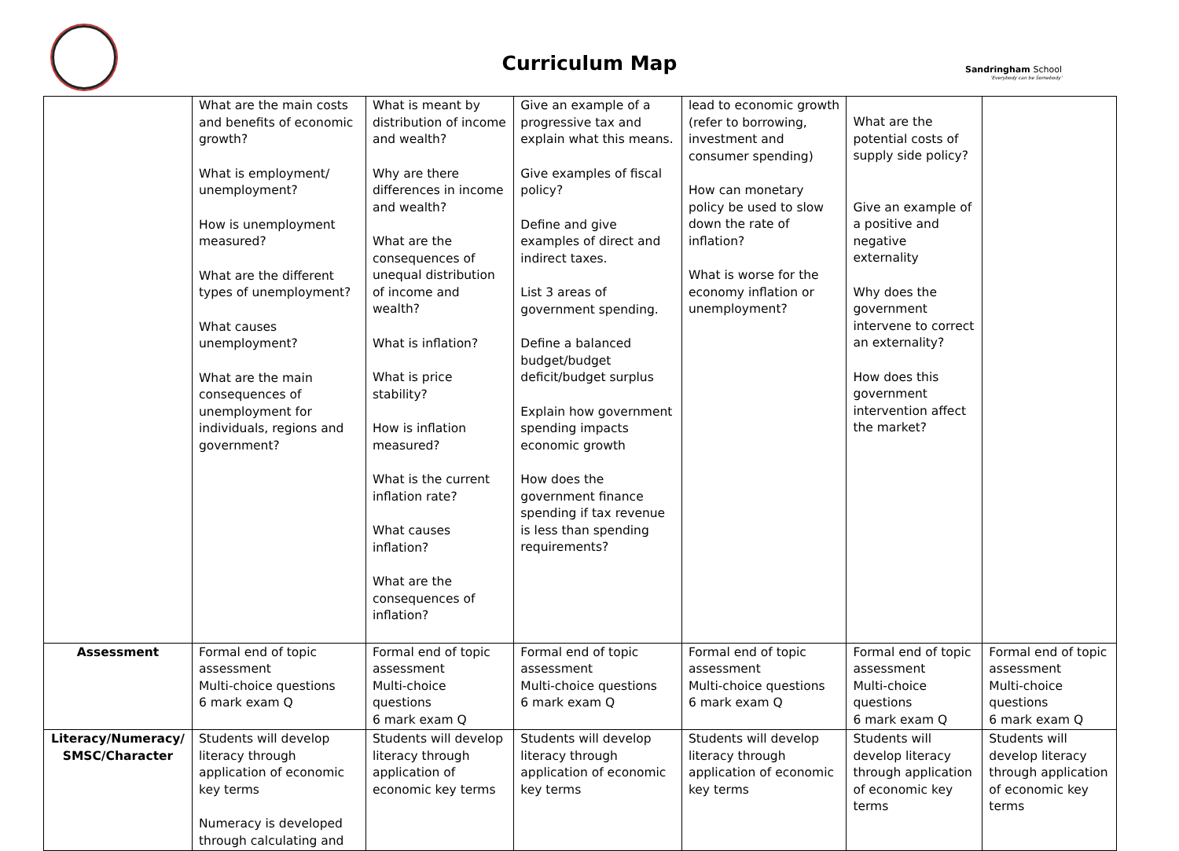Curriculum Map
Sandringham School
'Everybody can be Somebody'
| | What are the main costs and benefits of economic growth? What is employment/ unemployment? How is unemployment measured? What are the different types of unemployment? What causes unemployment? What are the main consequences of unemployment for individuals, regions and government? | What is meant by distribution of income and wealth? Why are there differences in income and wealth? What are the consequences of unequal distribution of income and wealth? What is inflation? What is price stability? How is inflation measured? What is the current inflation rate? What causes inflation? What are the consequences of inflation? | Give an example of a progressive tax and explain what this means. Give examples of fiscal policy? Define and give examples of direct and indirect taxes. List 3 areas of government spending. Define a balanced budget/budget deficit/budget surplus Explain how government spending impacts economic growth How does the government finance spending if tax revenue is less than spending requirements? | lead to economic growth (refer to borrowing, investment and consumer spending) How can monetary policy be used to slow down the rate of inflation? What is worse for the economy inflation or unemployment? | What are the potential costs of supply side policy? Give an example of a positive and negative externality Why does the government intervene to correct an externality? How does this government intervention affect the market? | |
| Assessment | Formal end of topic assessment Multi-choice questions 6 mark exam Q | Formal end of topic assessment Multi-choice questions 6 mark exam Q | Formal end of topic assessment Multi-choice questions 6 mark exam Q | Formal end of topic assessment Multi-choice questions 6 mark exam Q | Formal end of topic assessment Multi-choice questions 6 mark exam Q | Formal end of topic assessment Multi-choice questions 6 mark exam Q |
| Literacy/Numeracy/ SMSC/Character | Students will develop literacy through application of economic key terms Numeracy is developed through calculating and | Students will develop literacy through application of economic key terms | Students will develop literacy through application of economic key terms | Students will develop literacy through application of economic key terms | Students will develop literacy through application of economic key terms | Students will develop literacy through application of economic key terms |